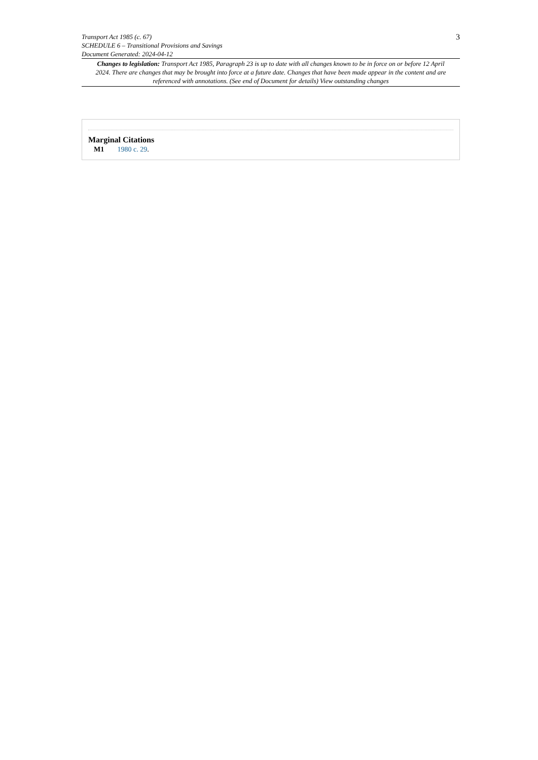Transport Act 1985 (c. 67)
SCHEDULE 6 – Transitional Provisions and Savings
Document Generated: 2024-04-12
3
Changes to legislation: Transport Act 1985, Paragraph 23 is up to date with all changes known to be in force on or before 12 April 2024. There are changes that may be brought into force at a future date. Changes that have been made appear in the content and are referenced with annotations. (See end of Document for details) View outstanding changes
Marginal Citations
M1 1980 c. 29.